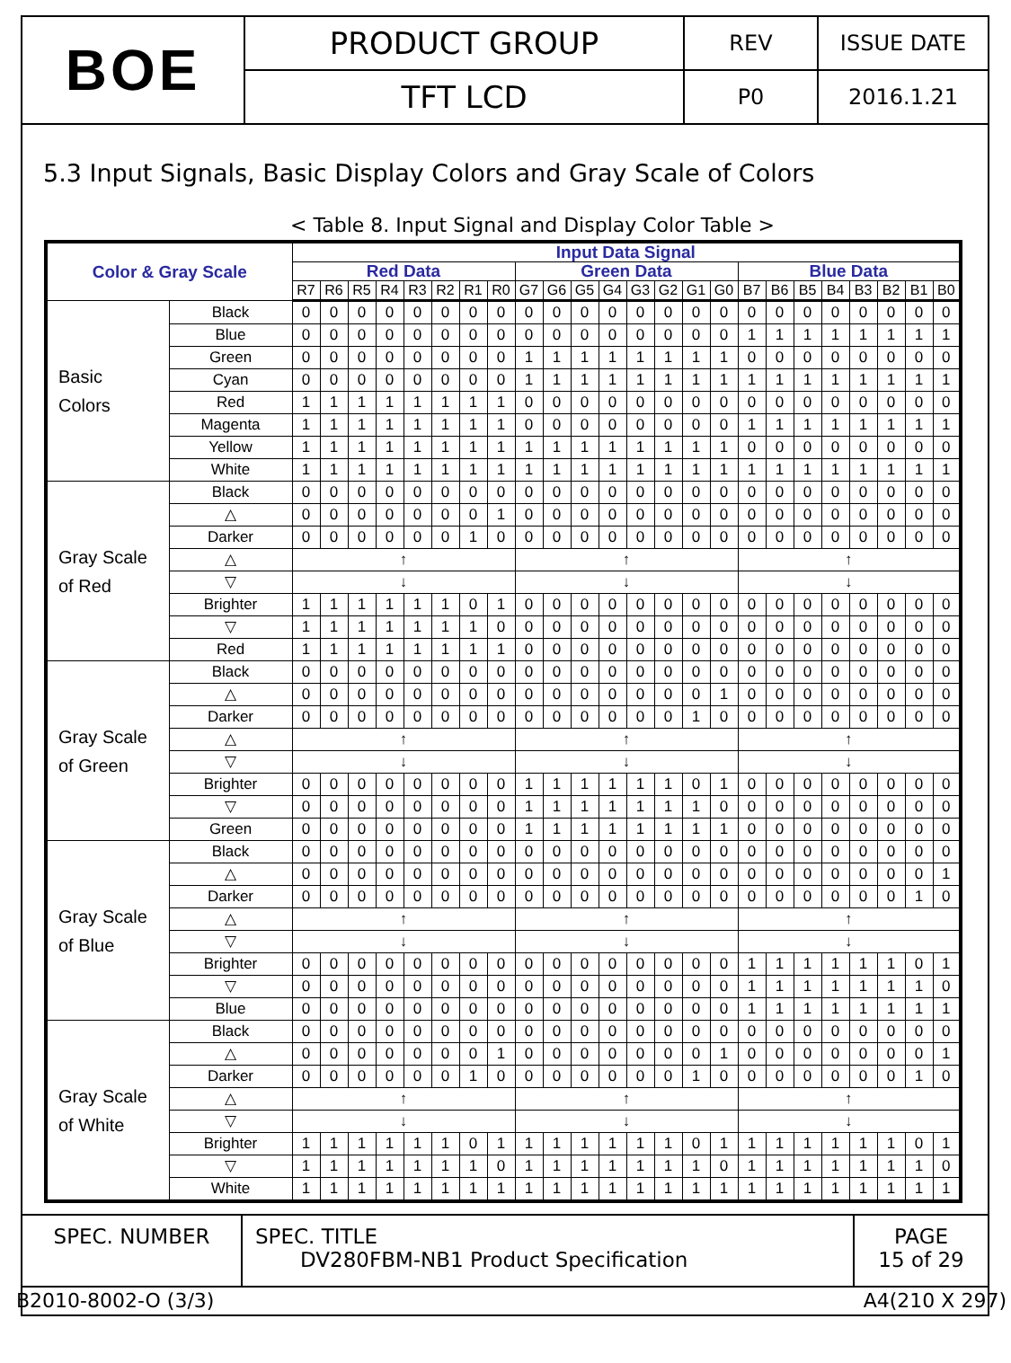| BOE | PRODUCT GROUP | REV | ISSUE DATE |
| | TFT LCD | P0 | 2016.1.21 |
5.3 Input Signals, Basic Display Colors and Gray Scale of Colors
< Table 8. Input Signal and Display Color Table >
| Color & Gray Scale | | Input Data Signal | | | | | | | | | | | | | | | | | | | | | | | |
| --- | --- | --- | --- | --- | --- | --- | --- | --- | --- | --- | --- | --- | --- | --- | --- | --- | --- | --- | --- | --- | --- | --- | --- | --- | --- |
| | | Red Data | | | | | | | | Green Data | | | | | | | | Blue Data | | | | | | | |
| | | R7 | R6 | R5 | R4 | R3 | R2 | R1 | R0 | G7 | G6 | G5 | G4 | G3 | G2 | G1 | G0 | B7 | B6 | B5 | B4 | B3 | B2 | B1 | B0 |
| Basic Colors | Black | 0 | 0 | 0 | 0 | 0 | 0 | 0 | 0 | 0 | 0 | 0 | 0 | 0 | 0 | 0 | 0 | 0 | 0 | 0 | 0 | 0 | 0 | 0 | 0 |
| | Blue | 0 | 0 | 0 | 0 | 0 | 0 | 0 | 0 | 0 | 0 | 0 | 0 | 0 | 0 | 0 | 0 | 1 | 1 | 1 | 1 | 1 | 1 | 1 | 1 |
| | Green | 0 | 0 | 0 | 0 | 0 | 0 | 0 | 0 | 1 | 1 | 1 | 1 | 1 | 1 | 1 | 1 | 0 | 0 | 0 | 0 | 0 | 0 | 0 | 0 |
| | Cyan | 0 | 0 | 0 | 0 | 0 | 0 | 0 | 0 | 1 | 1 | 1 | 1 | 1 | 1 | 1 | 1 | 1 | 1 | 1 | 1 | 1 | 1 | 1 | 1 |
| | Red | 1 | 1 | 1 | 1 | 1 | 1 | 1 | 1 | 0 | 0 | 0 | 0 | 0 | 0 | 0 | 0 | 0 | 0 | 0 | 0 | 0 | 0 | 0 | 0 |
| | Magenta | 1 | 1 | 1 | 1 | 1 | 1 | 1 | 1 | 0 | 0 | 0 | 0 | 0 | 0 | 0 | 0 | 1 | 1 | 1 | 1 | 1 | 1 | 1 | 1 |
| | Yellow | 1 | 1 | 1 | 1 | 1 | 1 | 1 | 1 | 1 | 1 | 1 | 1 | 1 | 1 | 1 | 1 | 0 | 0 | 0 | 0 | 0 | 0 | 0 | 0 |
| | White | 1 | 1 | 1 | 1 | 1 | 1 | 1 | 1 | 1 | 1 | 1 | 1 | 1 | 1 | 1 | 1 | 1 | 1 | 1 | 1 | 1 | 1 | 1 | 1 |
| Gray Scale of Red | Black | 0 | 0 | 0 | 0 | 0 | 0 | 0 | 0 | 0 | 0 | 0 | 0 | 0 | 0 | 0 | 0 | 0 | 0 | 0 | 0 | 0 | 0 | 0 | 0 |
| | △ | 0 | 0 | 0 | 0 | 0 | 0 | 0 | 1 | 0 | 0 | 0 | 0 | 0 | 0 | 0 | 0 | 0 | 0 | 0 | 0 | 0 | 0 | 0 | 0 |
| | Darker | 0 | 0 | 0 | 0 | 0 | 0 | 1 | 0 | 0 | 0 | 0 | 0 | 0 | 0 | 0 | 0 | 0 | 0 | 0 | 0 | 0 | 0 | 0 | 0 |
| | △ | ↑ | | | | | | | | ↑ | | | | | | | | ↑ | | | | | | | |
| | ▽ | ↓ | | | | | | | | ↓ | | | | | | | | ↓ | | | | | | | |
| | Brighter | 1 | 1 | 1 | 1 | 1 | 1 | 0 | 1 | 0 | 0 | 0 | 0 | 0 | 0 | 0 | 0 | 0 | 0 | 0 | 0 | 0 | 0 | 0 | 0 |
| | ▽ | 1 | 1 | 1 | 1 | 1 | 1 | 1 | 0 | 0 | 0 | 0 | 0 | 0 | 0 | 0 | 0 | 0 | 0 | 0 | 0 | 0 | 0 | 0 | 0 |
| | Red | 1 | 1 | 1 | 1 | 1 | 1 | 1 | 1 | 0 | 0 | 0 | 0 | 0 | 0 | 0 | 0 | 0 | 0 | 0 | 0 | 0 | 0 | 0 | 0 |
| Gray Scale of Green | Black | 0 | 0 | 0 | 0 | 0 | 0 | 0 | 0 | 0 | 0 | 0 | 0 | 0 | 0 | 0 | 0 | 0 | 0 | 0 | 0 | 0 | 0 | 0 | 0 |
| | △ | 0 | 0 | 0 | 0 | 0 | 0 | 0 | 0 | 0 | 0 | 0 | 0 | 0 | 0 | 0 | 1 | 0 | 0 | 0 | 0 | 0 | 0 | 0 | 0 |
| | Darker | 0 | 0 | 0 | 0 | 0 | 0 | 0 | 0 | 0 | 0 | 0 | 0 | 0 | 0 | 1 | 0 | 0 | 0 | 0 | 0 | 0 | 0 | 0 | 0 |
| | △ | ↑ | | | | | | | | ↑ | | | | | | | | ↑ | | | | | | | |
| | ▽ | ↓ | | | | | | | | ↓ | | | | | | | | ↓ | | | | | | | |
| | Brighter | 0 | 0 | 0 | 0 | 0 | 0 | 0 | 0 | 1 | 1 | 1 | 1 | 1 | 1 | 0 | 1 | 0 | 0 | 0 | 0 | 0 | 0 | 0 | 0 |
| | ▽ | 0 | 0 | 0 | 0 | 0 | 0 | 0 | 0 | 1 | 1 | 1 | 1 | 1 | 1 | 1 | 0 | 0 | 0 | 0 | 0 | 0 | 0 | 0 | 0 |
| | Green | 0 | 0 | 0 | 0 | 0 | 0 | 0 | 0 | 1 | 1 | 1 | 1 | 1 | 1 | 1 | 1 | 0 | 0 | 0 | 0 | 0 | 0 | 0 | 0 |
| Gray Scale of Blue | Black | 0 | 0 | 0 | 0 | 0 | 0 | 0 | 0 | 0 | 0 | 0 | 0 | 0 | 0 | 0 | 0 | 0 | 0 | 0 | 0 | 0 | 0 | 0 | 0 |
| | △ | 0 | 0 | 0 | 0 | 0 | 0 | 0 | 0 | 0 | 0 | 0 | 0 | 0 | 0 | 0 | 0 | 0 | 0 | 0 | 0 | 0 | 0 | 0 | 1 |
| | Darker | 0 | 0 | 0 | 0 | 0 | 0 | 0 | 0 | 0 | 0 | 0 | 0 | 0 | 0 | 0 | 0 | 0 | 0 | 0 | 0 | 0 | 0 | 1 | 0 |
| | △ | ↑ | | | | | | | | ↑ | | | | | | | | ↑ | | | | | | | |
| | ▽ | ↓ | | | | | | | | ↓ | | | | | | | | ↓ | | | | | | | |
| | Brighter | 0 | 0 | 0 | 0 | 0 | 0 | 0 | 0 | 0 | 0 | 0 | 0 | 0 | 0 | 0 | 0 | 1 | 1 | 1 | 1 | 1 | 1 | 0 | 1 |
| | ▽ | 0 | 0 | 0 | 0 | 0 | 0 | 0 | 0 | 0 | 0 | 0 | 0 | 0 | 0 | 0 | 0 | 1 | 1 | 1 | 1 | 1 | 1 | 1 | 0 |
| | Blue | 0 | 0 | 0 | 0 | 0 | 0 | 0 | 0 | 0 | 0 | 0 | 0 | 0 | 0 | 0 | 0 | 1 | 1 | 1 | 1 | 1 | 1 | 1 | 1 |
| Gray Scale of White | Black | 0 | 0 | 0 | 0 | 0 | 0 | 0 | 0 | 0 | 0 | 0 | 0 | 0 | 0 | 0 | 0 | 0 | 0 | 0 | 0 | 0 | 0 | 0 | 0 |
| | △ | 0 | 0 | 0 | 0 | 0 | 0 | 0 | 1 | 0 | 0 | 0 | 0 | 0 | 0 | 0 | 1 | 0 | 0 | 0 | 0 | 0 | 0 | 0 | 1 |
| | Darker | 0 | 0 | 0 | 0 | 0 | 0 | 1 | 0 | 0 | 0 | 0 | 0 | 0 | 0 | 1 | 0 | 0 | 0 | 0 | 0 | 0 | 0 | 1 | 0 |
| | △ | ↑ | | | | | | | | ↑ | | | | | | | | ↑ | | | | | | | |
| | ▽ | ↓ | | | | | | | | ↓ | | | | | | | | ↓ | | | | | | | |
| | Brighter | 1 | 1 | 1 | 1 | 1 | 1 | 0 | 1 | 1 | 1 | 1 | 1 | 1 | 1 | 0 | 1 | 1 | 1 | 1 | 1 | 1 | 1 | 0 | 1 |
| | ▽ | 1 | 1 | 1 | 1 | 1 | 1 | 1 | 0 | 1 | 1 | 1 | 1 | 1 | 1 | 1 | 0 | 1 | 1 | 1 | 1 | 1 | 1 | 1 | 0 |
| | White | 1 | 1 | 1 | 1 | 1 | 1 | 1 | 1 | 1 | 1 | 1 | 1 | 1 | 1 | 1 | 1 | 1 | 1 | 1 | 1 | 1 | 1 | 1 | 1 |
| SPEC. NUMBER | SPEC. TITLE DV280FBM-NB1 Product Specification | PAGE 15 of 29 |
B2010-8002-O (3/3) A4(210 X 297)